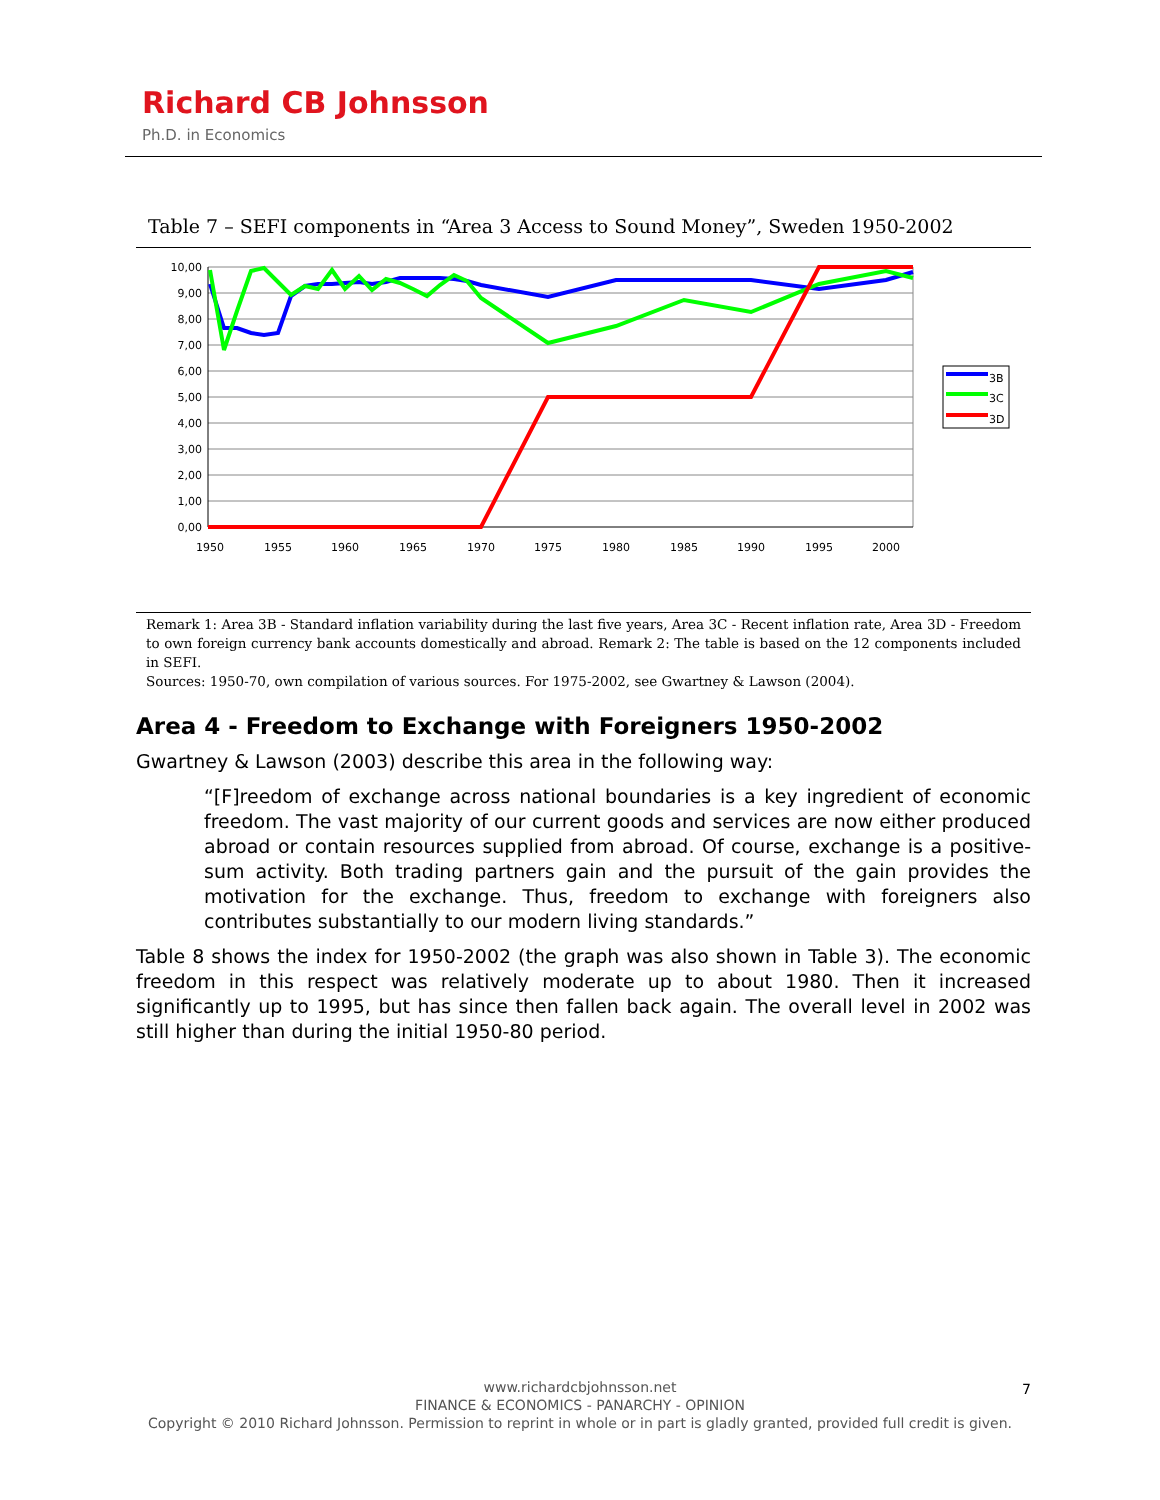Richard CB Johnsson
Ph.D. in Economics
Table 7 – SEFI components in “Area 3 Access to Sound Money”, Sweden 1950-2002
10,00
9,00
8,00
7,00
6,00
5,00
4,00
3,00
2,00
1,00
0,00
1950
1955
1960
1965
1970
1975
1980
1985
1990
1995
2000
3B
3C
3D
Remark 1: Area 3B - Standard inflation variability during the last five years, Area 3C - Recent inflation rate, Area 3D - Freedom to own foreign currency bank accounts domestically and abroad. Remark 2: The table is based on the 12 components included in SEFI.
Sources: 1950-70, own compilation of various sources. For 1975-2002, see Gwartney & Lawson (2004).
Area 4 - Freedom to Exchange with Foreigners 1950-2002
Gwartney & Lawson (2003) describe this area in the following way:
“[F]reedom of exchange across national boundaries is a key ingredient of economic freedom. The vast majority of our current goods and services are now either produced abroad or contain resources supplied from abroad. Of course, exchange is a positive-sum activity. Both trading partners gain and the pursuit of the gain provides the motivation for the exchange. Thus, freedom to exchange with foreigners also contributes substantially to our modern living standards.”
Table 8 shows the index for 1950-2002 (the graph was also shown in Table 3). The economic freedom in this respect was relatively moderate up to about 1980. Then it increased significantly up to 1995, but has since then fallen back again. The overall level in 2002 was still higher than during the initial 1950-80 period.
www.richardcbjohnsson.net
FINANCE & ECONOMICS - PANARCHY - OPINION
Copyright © 2010 Richard Johnsson. Permission to reprint in whole or in part is gladly granted, provided full credit is given.
7